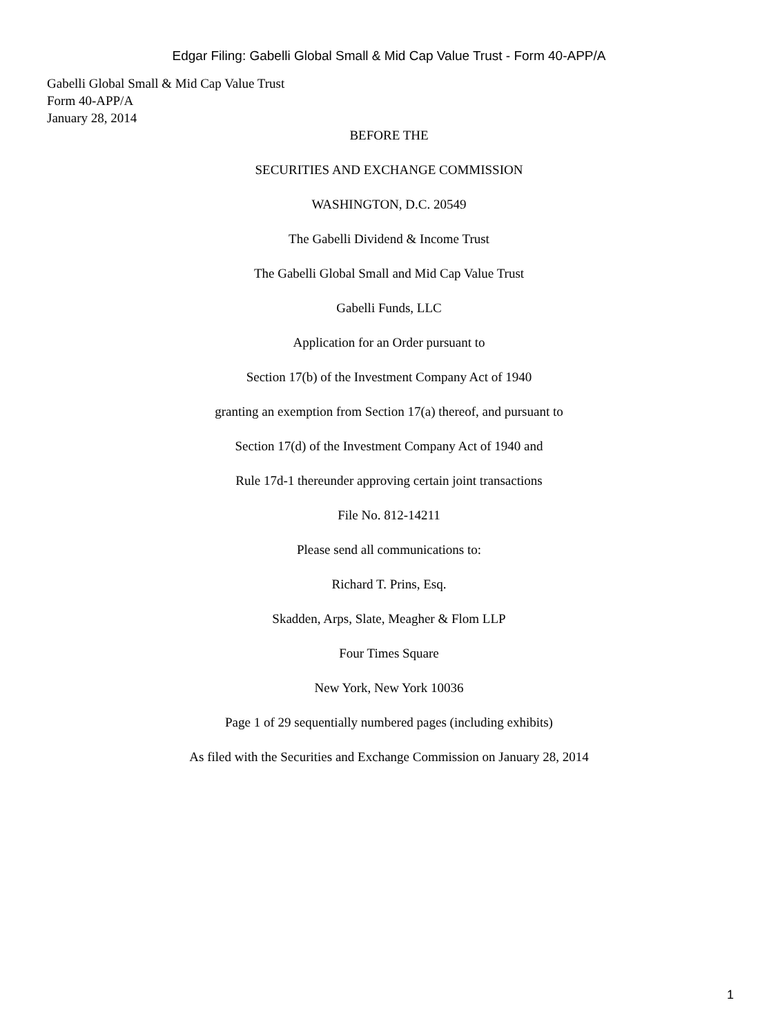Edgar Filing: Gabelli Global Small & Mid Cap Value Trust - Form 40-APP/A
Gabelli Global Small & Mid Cap Value Trust
Form 40-APP/A
January 28, 2014
BEFORE THE
SECURITIES AND EXCHANGE COMMISSION
WASHINGTON, D.C. 20549
The Gabelli Dividend & Income Trust
The Gabelli Global Small and Mid Cap Value Trust
Gabelli Funds, LLC
Application for an Order pursuant to
Section 17(b) of the Investment Company Act of 1940
granting an exemption from Section 17(a) thereof, and pursuant to
Section 17(d) of the Investment Company Act of 1940 and
Rule 17d-1 thereunder approving certain joint transactions
File No. 812-14211
Please send all communications to:
Richard T. Prins, Esq.
Skadden, Arps, Slate, Meagher & Flom LLP
Four Times Square
New York, New York 10036
Page 1 of 29 sequentially numbered pages (including exhibits)
As filed with the Securities and Exchange Commission on January 28, 2014
1